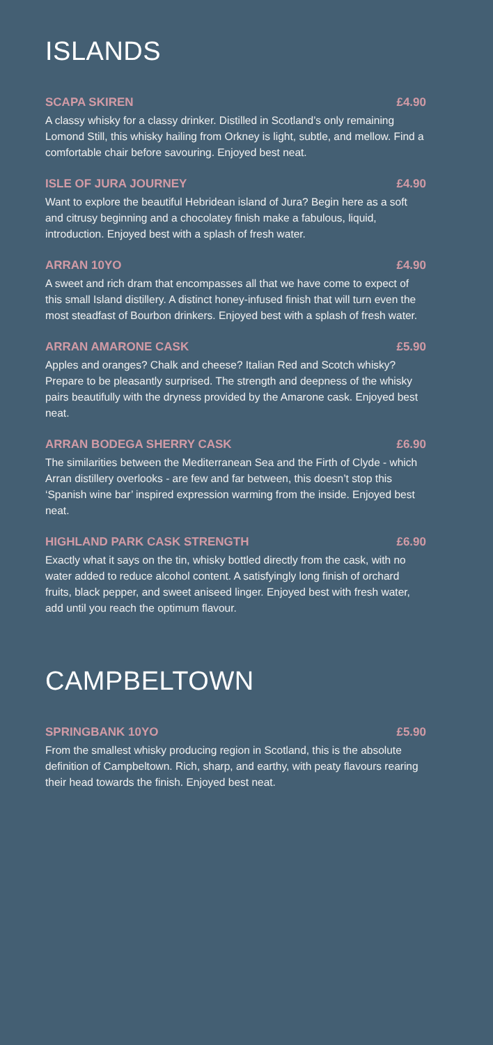ISLANDS
SCAPA SKIREN £4.90
A classy whisky for a classy drinker. Distilled in Scotland’s only remaining Lomond Still, this whisky hailing from Orkney is light, subtle, and mellow. Find a comfortable chair before savouring. Enjoyed best neat.
ISLE OF JURA JOURNEY £4.90
Want to explore the beautiful Hebridean island of Jura? Begin here as a soft and citrusy beginning and a chocolatey finish make a fabulous, liquid, introduction. Enjoyed best with a splash of fresh water.
ARRAN 10YO £4.90
A sweet and rich dram that encompasses all that we have come to expect of this small Island distillery. A distinct honey-infused finish that will turn even the most steadfast of Bourbon drinkers. Enjoyed best with a splash of fresh water.
ARRAN AMARONE CASK £5.90
Apples and oranges? Chalk and cheese? Italian Red and Scotch whisky? Prepare to be pleasantly surprised. The strength and deepness of the whisky pairs beautifully with the dryness provided by the Amarone cask. Enjoyed best neat.
ARRAN BODEGA SHERRY CASK £6.90
The similarities between the Mediterranean Sea and the Firth of Clyde - which Arran distillery overlooks - are few and far between, this doesn’t stop this ‘Spanish wine bar’ inspired expression warming from the inside. Enjoyed best neat.
HIGHLAND PARK CASK STRENGTH £6.90
Exactly what it says on the tin, whisky bottled directly from the cask, with no water added to reduce alcohol content. A satisfyingly long finish of orchard fruits, black pepper, and sweet aniseed linger. Enjoyed best with fresh water, add until you reach the optimum flavour.
CAMPBELTOWN
SPRINGBANK 10YO £5.90
From the smallest whisky producing region in Scotland, this is the absolute definition of Campbeltown. Rich, sharp, and earthy, with peaty flavours rearing their head towards the finish. Enjoyed best neat.